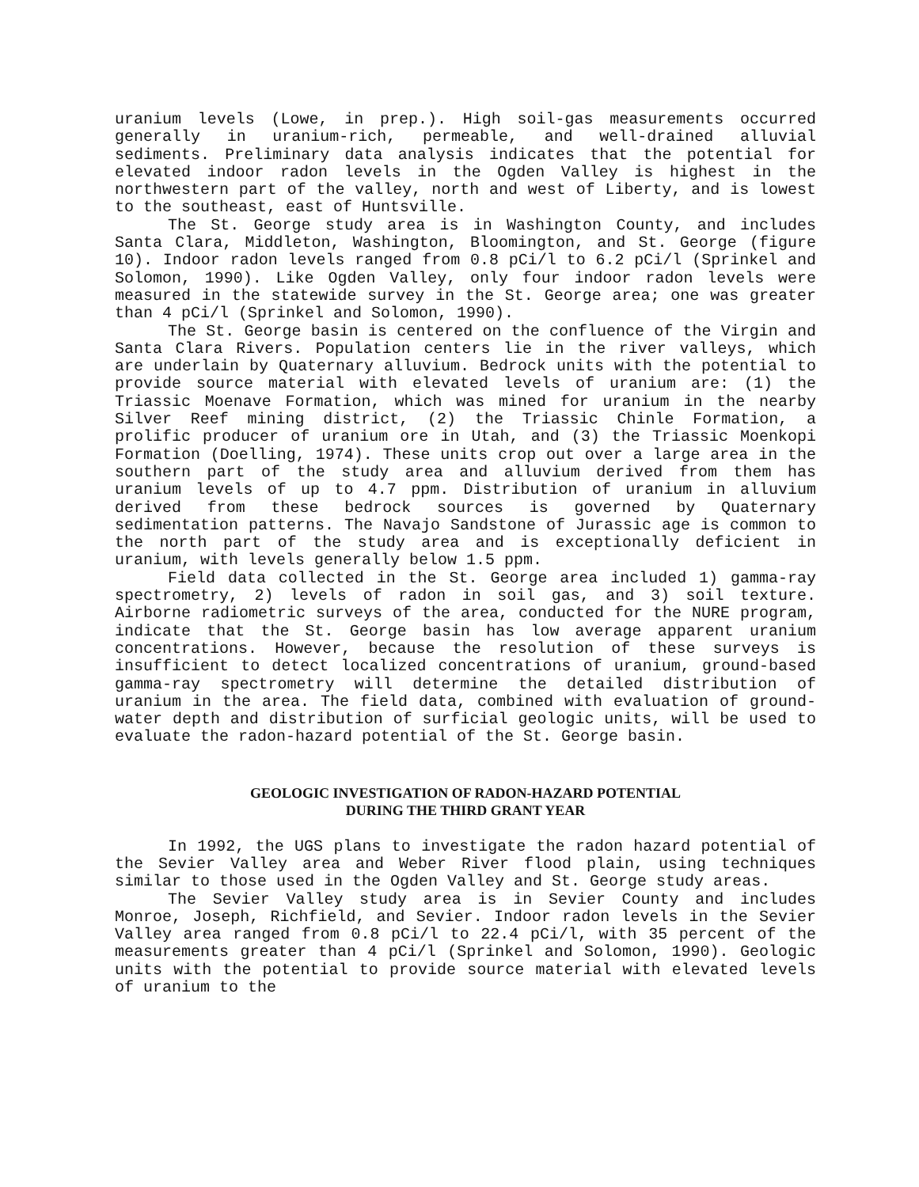uranium levels (Lowe, in prep.). High soil-gas measurements occurred generally in uranium-rich, permeable, and well-drained alluvial sediments. Preliminary data analysis indicates that the potential for elevated indoor radon levels in the Ogden Valley is highest in the northwestern part of the valley, north and west of Liberty, and is lowest to the southeast, east of Huntsville.
The St. George study area is in Washington County, and includes Santa Clara, Middleton, Washington, Bloomington, and St. George (figure 10). Indoor radon levels ranged from 0.8 pCi/l to 6.2 pCi/l (Sprinkel and Solomon, 1990). Like Ogden Valley, only four indoor radon levels were measured in the statewide survey in the St. George area; one was greater than 4 pCi/l (Sprinkel and Solomon, 1990).
The St. George basin is centered on the confluence of the Virgin and Santa Clara Rivers. Population centers lie in the river valleys, which are underlain by Quaternary alluvium. Bedrock units with the potential to provide source material with elevated levels of uranium are: (1) the Triassic Moenave Formation, which was mined for uranium in the nearby Silver Reef mining district, (2) the Triassic Chinle Formation, a prolific producer of uranium ore in Utah, and (3) the Triassic Moenkopi Formation (Doelling, 1974). These units crop out over a large area in the southern part of the study area and alluvium derived from them has uranium levels of up to 4.7 ppm. Distribution of uranium in alluvium derived from these bedrock sources is governed by Quaternary sedimentation patterns. The Navajo Sandstone of Jurassic age is common to the north part of the study area and is exceptionally deficient in uranium, with levels generally below 1.5 ppm.
Field data collected in the St. George area included 1) gamma-ray spectrometry, 2) levels of radon in soil gas, and 3) soil texture. Airborne radiometric surveys of the area, conducted for the NURE program, indicate that the St. George basin has low average apparent uranium concentrations. However, because the resolution of these surveys is insufficient to detect localized concentrations of uranium, ground-based gamma-ray spectrometry will determine the detailed distribution of uranium in the area. The field data, combined with evaluation of ground-water depth and distribution of surficial geologic units, will be used to evaluate the radon-hazard potential of the St. George basin.
GEOLOGIC INVESTIGATION OF RADON-HAZARD POTENTIAL
DURING THE THIRD GRANT YEAR
In 1992, the UGS plans to investigate the radon hazard potential of the Sevier Valley area and Weber River flood plain, using techniques similar to those used in the Ogden Valley and St. George study areas.
The Sevier Valley study area is in Sevier County and includes Monroe, Joseph, Richfield, and Sevier. Indoor radon levels in the Sevier Valley area ranged from 0.8 pCi/l to 22.4 pCi/l, with 35 percent of the measurements greater than 4 pCi/l (Sprinkel and Solomon, 1990). Geologic units with the potential to provide source material with elevated levels of uranium to the